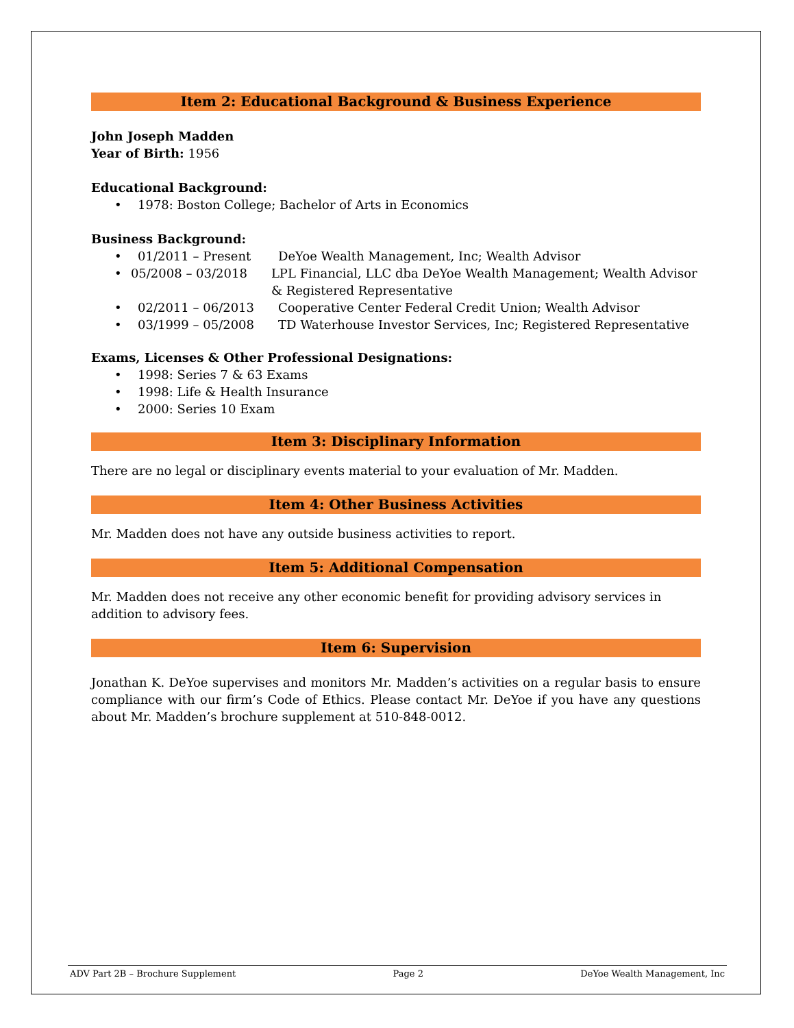Item 2: Educational Background & Business Experience
John Joseph Madden
Year of Birth: 1956
Educational Background:
• 1978: Boston College; Bachelor of Arts in Economics
Business Background:
• 01/2011 – Present DeYoe Wealth Management, Inc; Wealth Advisor
• 05/2008 – 03/2018 LPL Financial, LLC dba DeYoe Wealth Management; Wealth Advisor & Registered Representative
• 02/2011 – 06/2013 Cooperative Center Federal Credit Union; Wealth Advisor
• 03/1999 – 05/2008 TD Waterhouse Investor Services, Inc; Registered Representative
Exams, Licenses & Other Professional Designations:
• 1998: Series 7 & 63 Exams
• 1998: Life & Health Insurance
• 2000: Series 10 Exam
Item 3: Disciplinary Information
There are no legal or disciplinary events material to your evaluation of Mr. Madden.
Item 4: Other Business Activities
Mr. Madden does not have any outside business activities to report.
Item 5: Additional Compensation
Mr. Madden does not receive any other economic benefit for providing advisory services in addition to advisory fees.
Item 6: Supervision
Jonathan K. DeYoe supervises and monitors Mr. Madden’s activities on a regular basis to ensure compliance with our firm’s Code of Ethics. Please contact Mr. DeYoe if you have any questions about Mr. Madden’s brochure supplement at 510-848-0012.
ADV Part 2B – Brochure Supplement Page 2 DeYoe Wealth Management, Inc